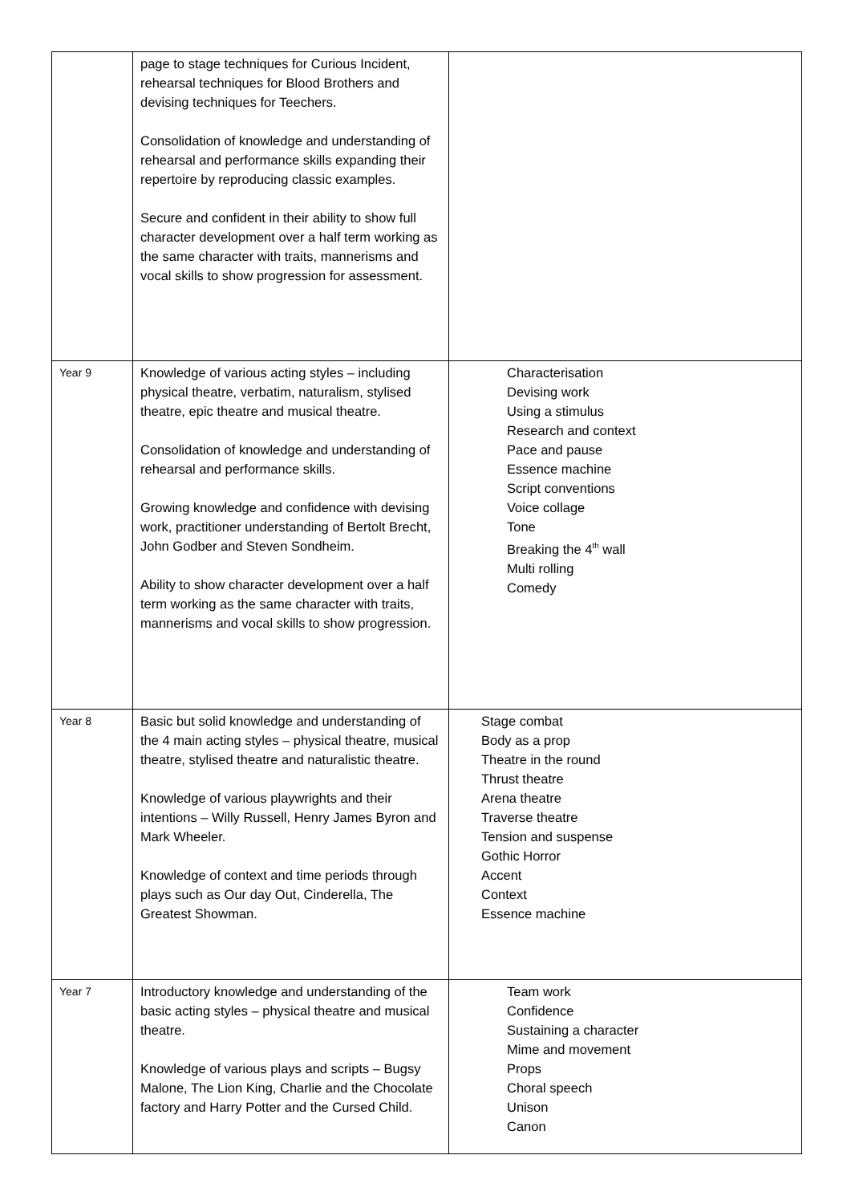| | page to stage techniques for Curious Incident, rehearsal techniques for Blood Brothers and devising techniques for Teechers. Consolidation of knowledge and understanding of rehearsal and performance skills expanding their repertoire by reproducing classic examples. Secure and confident in their ability to show full character development over a half term working as the same character with traits, mannerisms and vocal skills to show progression for assessment. | |
| Year 9 | Knowledge of various acting styles – including physical theatre, verbatim, naturalism, stylised theatre, epic theatre and musical theatre. Consolidation of knowledge and understanding of rehearsal and performance skills. Growing knowledge and confidence with devising work, practitioner understanding of Bertolt Brecht, John Godber and Steven Sondheim. Ability to show character development over a half term working as the same character with traits, mannerisms and vocal skills to show progression. | Characterisation Devising work Using a stimulus Research and context Pace and pause Essence machine Script conventions Voice collage Tone Breaking the 4<sup>th</sup> wall Multi rolling Comedy |
| Year 8 | Basic but solid knowledge and understanding of the 4 main acting styles – physical theatre, musical theatre, stylised theatre and naturalistic theatre. Knowledge of various playwrights and their intentions – Willy Russell, Henry James Byron and Mark Wheeler. Knowledge of context and time periods through plays such as Our day Out, Cinderella, The Greatest Showman. | Stage combat Body as a prop Theatre in the round Thrust theatre Arena theatre Traverse theatre Tension and suspense Gothic Horror Accent Context Essence machine |
| Year 7 | Introductory knowledge and understanding of the basic acting styles – physical theatre and musical theatre. Knowledge of various plays and scripts – Bugsy Malone, The Lion King, Charlie and the Chocolate factory and Harry Potter and the Cursed Child. | Team work Confidence Sustaining a character Mime and movement Props Choral speech Unison Canon |